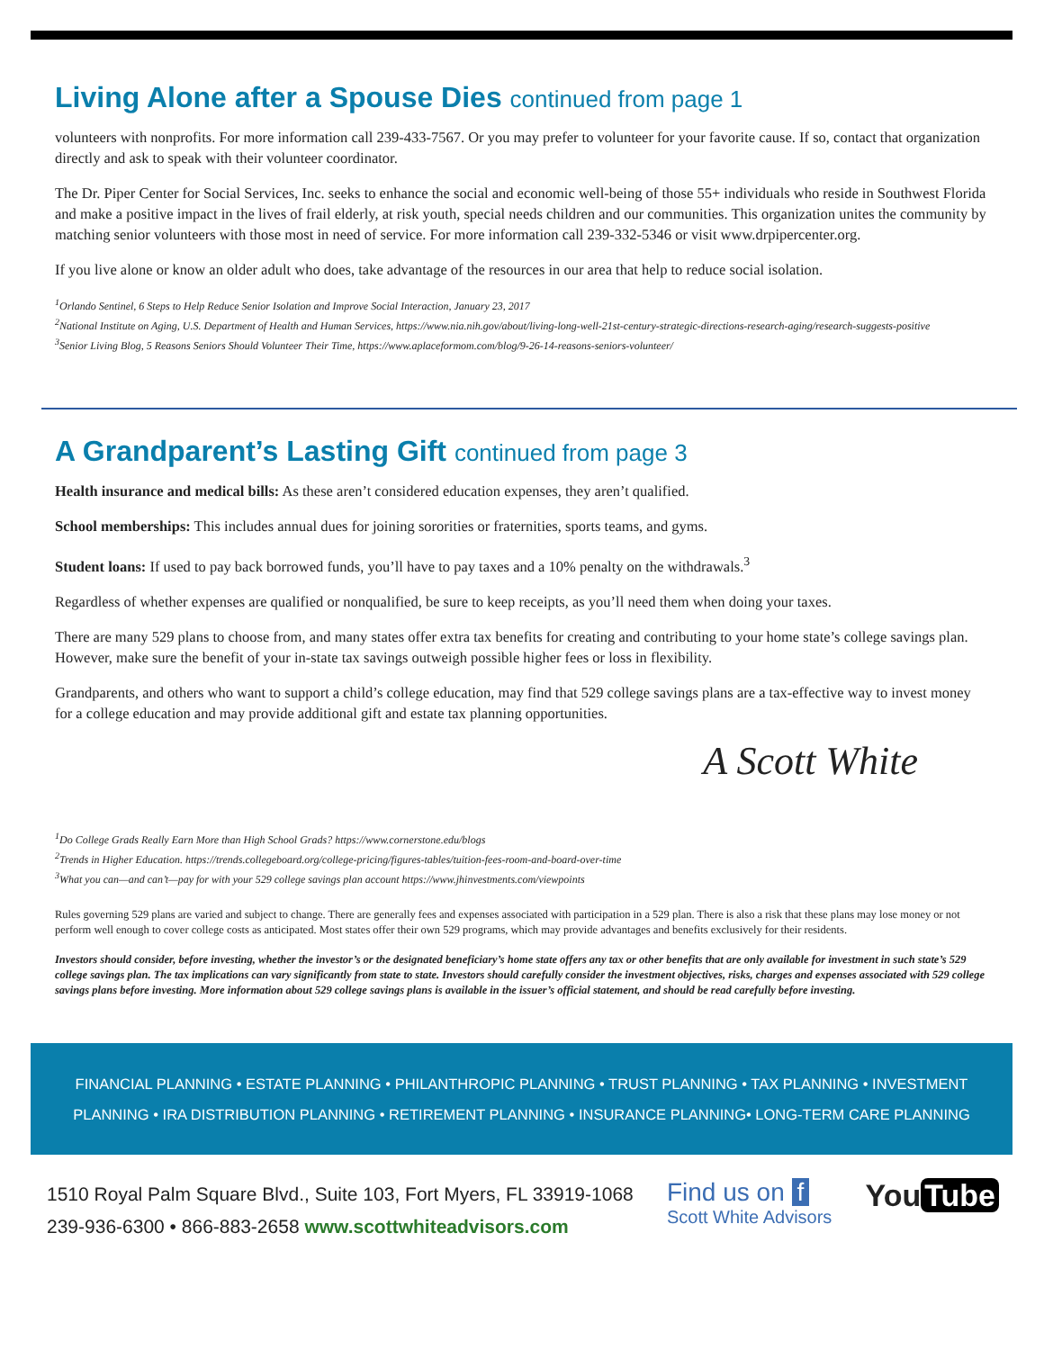Living Alone after a Spouse Dies continued from page 1
volunteers with nonprofits. For more information call 239-433-7567. Or you may prefer to volunteer for your favorite cause. If so, contact that organization directly and ask to speak with their volunteer coordinator.
The Dr. Piper Center for Social Services, Inc. seeks to enhance the social and economic well-being of those 55+ individuals who reside in Southwest Florida and make a positive impact in the lives of frail elderly, at risk youth, special needs children and our communities. This organization unites the community by matching senior volunteers with those most in need of service. For more information call 239-332-5346 or visit www.drpipercenter.org.
If you live alone or know an older adult who does, take advantage of the resources in our area that help to reduce social isolation.
<sup>1</sup> Orlando Sentinel, 6 Steps to Help Reduce Senior Isolation and Improve Social Interaction, January 23, 2017
<sup>2</sup> National Institute on Aging, U.S. Department of Health and Human Services, https://www.nia.nih.gov/about/living-long-well-21st-century-strategic-directions-research-aging/research-suggests-positive
<sup>3</sup> Senior Living Blog, 5 Reasons Seniors Should Volunteer Their Time, https://www.aplaceformom.com/blog/9-26-14-reasons-seniors-volunteer/
A Grandparent’s Lasting Gift continued from page 3
Health insurance and medical bills: As these aren’t considered education expenses, they aren’t qualified.
School memberships: This includes annual dues for joining sororities or fraternities, sports teams, and gyms.
Student loans: If used to pay back borrowed funds, you’ll have to pay taxes and a 10% penalty on the withdrawals.<sup>3</sup>
Regardless of whether expenses are qualified or nonqualified, be sure to keep receipts, as you’ll need them when doing your taxes.
There are many 529 plans to choose from, and many states offer extra tax benefits for creating and contributing to your home state’s college savings plan. However, make sure the benefit of your in-state tax savings outweigh possible higher fees or loss in flexibility.
Grandparents, and others who want to support a child’s college education, may find that 529 college savings plans are a tax-effective way to invest money for a college education and may provide additional gift and estate tax planning opportunities.
A Scott White
<sup>1</sup> Do College Grads Really Earn More than High School Grads? https://www.cornerstone.edu/blogs
<sup>2</sup> Trends in Higher Education. https://trends.collegeboard.org/college-pricing/figures-tables/tuition-fees-room-and-board-over-time
<sup>3</sup> What you can—and can’t—pay for with your 529 college savings plan account https://www.jhinvestments.com/viewpoints
Rules governing 529 plans are varied and subject to change. There are generally fees and expenses associated with participation in a 529 plan. There is also a risk that these plans may lose money or not perform well enough to cover college costs as anticipated. Most states offer their own 529 programs, which may provide advantages and benefits exclusively for their residents.
Investors should consider, before investing, whether the investor’s or the designated beneficiary’s home state offers any tax or other benefits that are only available for investment in such state’s 529 college savings plan. The tax implications can vary significantly from state to state. Investors should carefully consider the investment objectives, risks, charges and expenses associated with 529 college savings plans before investing. More information about 529 college savings plans is available in the issuer’s official statement, and should be read carefully before investing.
FINANCIAL PLANNING • ESTATE PLANNING • PHILANTHROPIC PLANNING • TRUST PLANNING • TAX PLANNING • INVESTMENT PLANNING • IRA DISTRIBUTION PLANNING • RETIREMENT PLANNING • INSURANCE PLANNING• LONG-TERM CARE PLANNING
1510 Royal Palm Square Blvd., Suite 103, Fort Myers, FL 33919-1068
239-936-6300 • 866-883-2658 www.scottwhiteadvisors.com
Find us on f
Scott White Advisors
You Tube